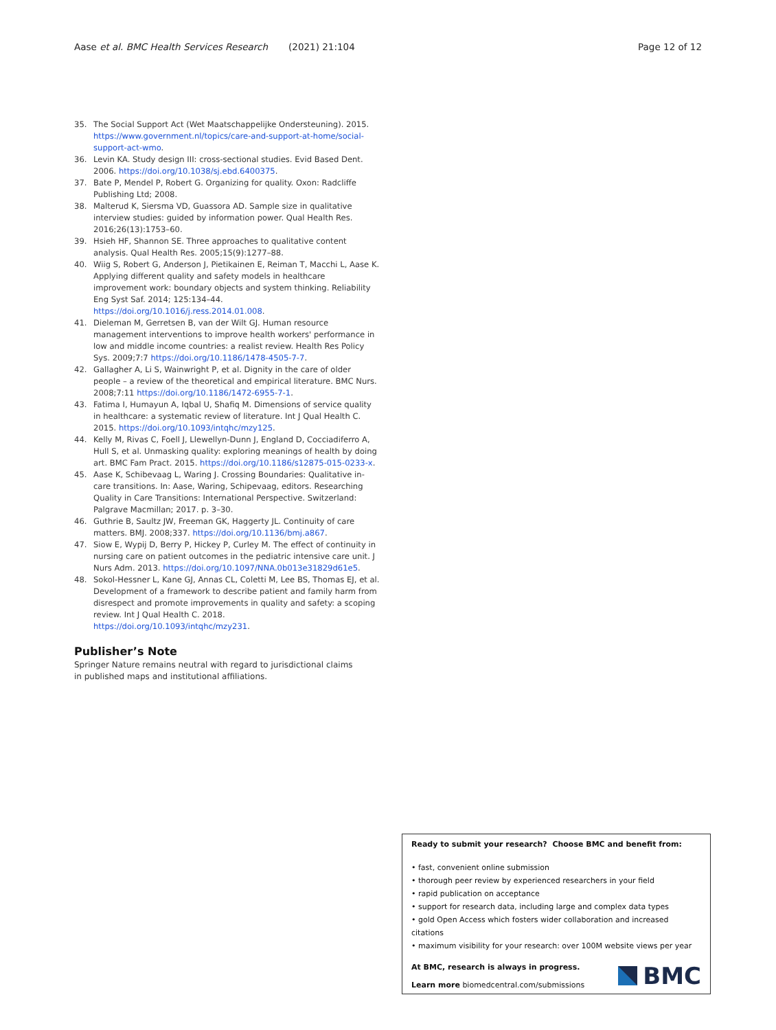Aase et al. BMC Health Services Research (2021) 21:104 Page 12 of 12
35. The Social Support Act (Wet Maatschappelijke Ondersteuning). 2015. https://www.government.nl/topics/care-and-support-at-home/social-support-act-wmo.
36. Levin KA. Study design III: cross-sectional studies. Evid Based Dent. 2006. https://doi.org/10.1038/sj.ebd.6400375.
37. Bate P, Mendel P, Robert G. Organizing for quality. Oxon: Radcliffe Publishing Ltd; 2008.
38. Malterud K, Siersma VD, Guassora AD. Sample size in qualitative interview studies: guided by information power. Qual Health Res. 2016;26(13):1753–60.
39. Hsieh HF, Shannon SE. Three approaches to qualitative content analysis. Qual Health Res. 2005;15(9):1277–88.
40. Wiig S, Robert G, Anderson J, Pietikainen E, Reiman T, Macchi L, Aase K. Applying different quality and safety models in healthcare improvement work: boundary objects and system thinking. Reliability Eng Syst Saf. 2014; 125:134–44. https://doi.org/10.1016/j.ress.2014.01.008.
41. Dieleman M, Gerretsen B, van der Wilt GJ. Human resource management interventions to improve health workers' performance in low and middle income countries: a realist review. Health Res Policy Sys. 2009;7:7 https://doi.org/10.1186/1478-4505-7-7.
42. Gallagher A, Li S, Wainwright P, et al. Dignity in the care of older people – a review of the theoretical and empirical literature. BMC Nurs. 2008;7:11 https://doi.org/10.1186/1472-6955-7-1.
43. Fatima I, Humayun A, Iqbal U, Shafiq M. Dimensions of service quality in healthcare: a systematic review of literature. Int J Qual Health C. 2015. https://doi.org/10.1093/intqhc/mzy125.
44. Kelly M, Rivas C, Foell J, Llewellyn-Dunn J, England D, Cocciadiferro A, Hull S, et al. Unmasking quality: exploring meanings of health by doing art. BMC Fam Pract. 2015. https://doi.org/10.1186/s12875-015-0233-x.
45. Aase K, Schibevaag L, Waring J. Crossing Boundaries: Qualitative in-care transitions. In: Aase, Waring, Schipevaag, editors. Researching Quality in Care Transitions: International Perspective. Switzerland: Palgrave Macmillan; 2017. p. 3–30.
46. Guthrie B, Saultz JW, Freeman GK, Haggerty JL. Continuity of care matters. BMJ. 2008;337. https://doi.org/10.1136/bmj.a867.
47. Siow E, Wypij D, Berry P, Hickey P, Curley M. The effect of continuity in nursing care on patient outcomes in the pediatric intensive care unit. J Nurs Adm. 2013. https://doi.org/10.1097/NNA.0b013e31829d61e5.
48. Sokol-Hessner L, Kane GJ, Annas CL, Coletti M, Lee BS, Thomas EJ, et al. Development of a framework to describe patient and family harm from disrespect and promote improvements in quality and safety: a scoping review. Int J Qual Health C. 2018. https://doi.org/10.1093/intqhc/mzy231.
Publisher’s Note
Springer Nature remains neutral with regard to jurisdictional claims in published maps and institutional affiliations.
Ready to submit your research? Choose BMC and benefit from:
• fast, convenient online submission
• thorough peer review by experienced researchers in your field
• rapid publication on acceptance
• support for research data, including large and complex data types
• gold Open Access which fosters wider collaboration and increased citations
• maximum visibility for your research: over 100M website views per year
At BMC, research is always in progress.
Learn more biomedcentral.com/submissions
BMC